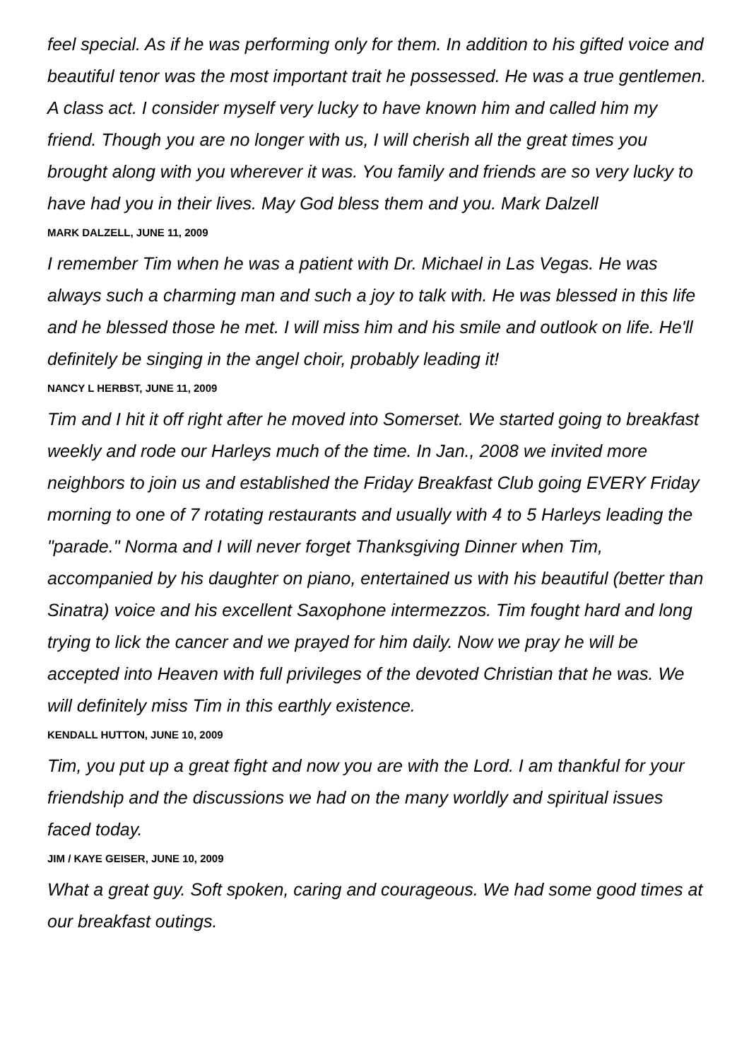feel special. As if he was performing only for them. In addition to his gifted voice and beautiful tenor was the most important trait he possessed. He was a true gentlemen. A class act. I consider myself very lucky to have known him and called him my friend. Though you are no longer with us, I will cherish all the great times you brought along with you wherever it was. You family and friends are so very lucky to have had you in their lives. May God bless them and you. Mark Dalzell
MARK DALZELL, JUNE 11, 2009
I remember Tim when he was a patient with Dr. Michael in Las Vegas. He was always such a charming man and such a joy to talk with. He was blessed in this life and he blessed those he met. I will miss him and his smile and outlook on life. He'll definitely be singing in the angel choir, probably leading it!
NANCY L HERBST, JUNE 11, 2009
Tim and I hit it off right after he moved into Somerset. We started going to breakfast weekly and rode our Harleys much of the time. In Jan., 2008 we invited more neighbors to join us and established the Friday Breakfast Club going EVERY Friday morning to one of 7 rotating restaurants and usually with 4 to 5 Harleys leading the "parade." Norma and I will never forget Thanksgiving Dinner when Tim, accompanied by his daughter on piano, entertained us with his beautiful (better than Sinatra) voice and his excellent Saxophone intermezzos. Tim fought hard and long trying to lick the cancer and we prayed for him daily. Now we pray he will be accepted into Heaven with full privileges of the devoted Christian that he was. We will definitely miss Tim in this earthly existence.
KENDALL HUTTON, JUNE 10, 2009
Tim, you put up a great fight and now you are with the Lord. I am thankful for your friendship and the discussions we had on the many worldly and spiritual issues faced today.
JIM / KAYE GEISER, JUNE 10, 2009
What a great guy. Soft spoken, caring and courageous. We had some good times at our breakfast outings.